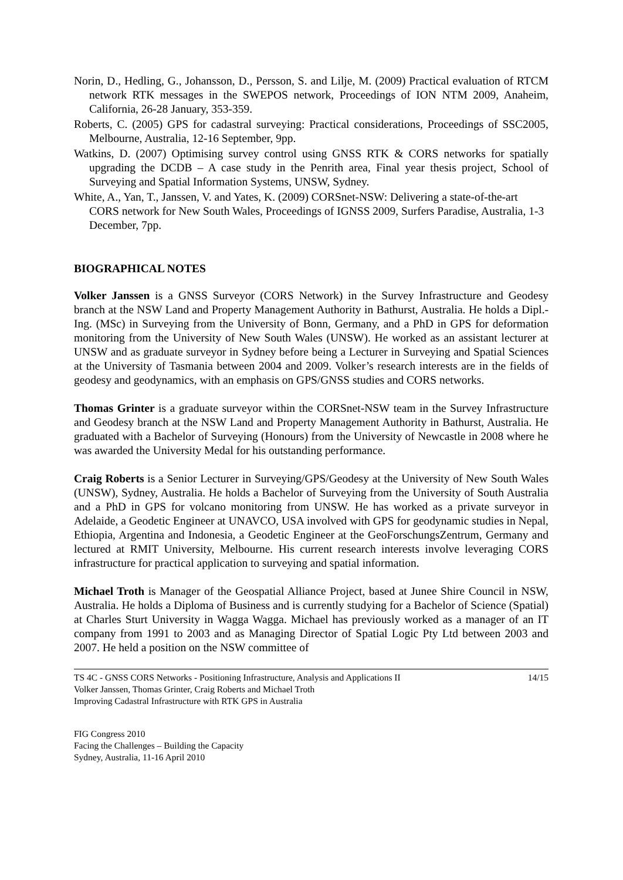Norin, D., Hedling, G., Johansson, D., Persson, S. and Lilje, M. (2009) Practical evaluation of RTCM network RTK messages in the SWEPOS network, Proceedings of ION NTM 2009, Anaheim, California, 26-28 January, 353-359.
Roberts, C. (2005) GPS for cadastral surveying: Practical considerations, Proceedings of SSC2005, Melbourne, Australia, 12-16 September, 9pp.
Watkins, D. (2007) Optimising survey control using GNSS RTK & CORS networks for spatially upgrading the DCDB – A case study in the Penrith area, Final year thesis project, School of Surveying and Spatial Information Systems, UNSW, Sydney.
White, A., Yan, T., Janssen, V. and Yates, K. (2009) CORSnet-NSW: Delivering a state-of-the-art CORS network for New South Wales, Proceedings of IGNSS 2009, Surfers Paradise, Australia, 1-3 December, 7pp.
BIOGRAPHICAL NOTES
Volker Janssen is a GNSS Surveyor (CORS Network) in the Survey Infrastructure and Geodesy branch at the NSW Land and Property Management Authority in Bathurst, Australia. He holds a Dipl.-Ing. (MSc) in Surveying from the University of Bonn, Germany, and a PhD in GPS for deformation monitoring from the University of New South Wales (UNSW). He worked as an assistant lecturer at UNSW and as graduate surveyor in Sydney before being a Lecturer in Surveying and Spatial Sciences at the University of Tasmania between 2004 and 2009. Volker’s research interests are in the fields of geodesy and geodynamics, with an emphasis on GPS/GNSS studies and CORS networks.
Thomas Grinter is a graduate surveyor within the CORSnet-NSW team in the Survey Infrastructure and Geodesy branch at the NSW Land and Property Management Authority in Bathurst, Australia. He graduated with a Bachelor of Surveying (Honours) from the University of Newcastle in 2008 where he was awarded the University Medal for his outstanding performance.
Craig Roberts is a Senior Lecturer in Surveying/GPS/Geodesy at the University of New South Wales (UNSW), Sydney, Australia. He holds a Bachelor of Surveying from the University of South Australia and a PhD in GPS for volcano monitoring from UNSW. He has worked as a private surveyor in Adelaide, a Geodetic Engineer at UNAVCO, USA involved with GPS for geodynamic studies in Nepal, Ethiopia, Argentina and Indonesia, a Geodetic Engineer at the GeoForschungsZentrum, Germany and lectured at RMIT University, Melbourne. His current research interests involve leveraging CORS infrastructure for practical application to surveying and spatial information.
Michael Troth is Manager of the Geospatial Alliance Project, based at Junee Shire Council in NSW, Australia. He holds a Diploma of Business and is currently studying for a Bachelor of Science (Spatial) at Charles Sturt University in Wagga Wagga. Michael has previously worked as a manager of an IT company from 1991 to 2003 and as Managing Director of Spatial Logic Pty Ltd between 2003 and 2007. He held a position on the NSW committee of
TS 4C - GNSS CORS Networks - Positioning Infrastructure, Analysis and Applications II 14/15
Volker Janssen, Thomas Grinter, Craig Roberts and Michael Troth
Improving Cadastral Infrastructure with RTK GPS in Australia
FIG Congress 2010
Facing the Challenges – Building the Capacity
Sydney, Australia, 11-16 April 2010